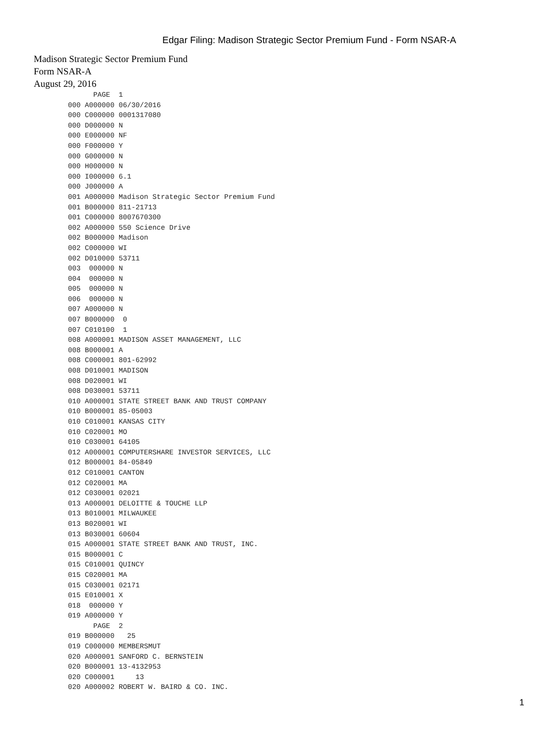Edgar Filing: Madison Strategic Sector Premium Fund - Form NSAR-A
Madison Strategic Sector Premium Fund
Form NSAR-A
August 29, 2016
      PAGE  1
000 A000000 06/30/2016
000 C000000 0001317080
000 D000000 N
000 E000000 NF
000 F000000 Y
000 G000000 N
000 H000000 N
000 I000000 6.1
000 J000000 A
001 A000000 Madison Strategic Sector Premium Fund
001 B000000 811-21713
001 C000000 8007670300
002 A000000 550 Science Drive
002 B000000 Madison
002 C000000 WI
002 D010000 53711
003  000000 N
004  000000 N
005  000000 N
006  000000 N
007 A000000 N
007 B000000  0
007 C010100  1
008 A000001 MADISON ASSET MANAGEMENT, LLC
008 B000001 A
008 C000001 801-62992
008 D010001 MADISON
008 D020001 WI
008 D030001 53711
010 A000001 STATE STREET BANK AND TRUST COMPANY
010 B000001 85-05003
010 C010001 KANSAS CITY
010 C020001 MO
010 C030001 64105
012 A000001 COMPUTERSHARE INVESTOR SERVICES, LLC
012 B000001 84-05849
012 C010001 CANTON
012 C020001 MA
012 C030001 02021
013 A000001 DELOITTE & TOUCHE LLP
013 B010001 MILWAUKEE
013 B020001 WI
013 B030001 60604
015 A000001 STATE STREET BANK AND TRUST, INC.
015 B000001 C
015 C010001 QUINCY
015 C020001 MA
015 C030001 02171
015 E010001 X
018  000000 Y
019 A000000 Y
      PAGE  2
019 B000000   25
019 C000000 MEMBERSMUT
020 A000001 SANFORD C. BERNSTEIN
020 B000001 13-4132953
020 C000001     13
020 A000002 ROBERT W. BAIRD & CO. INC.
1